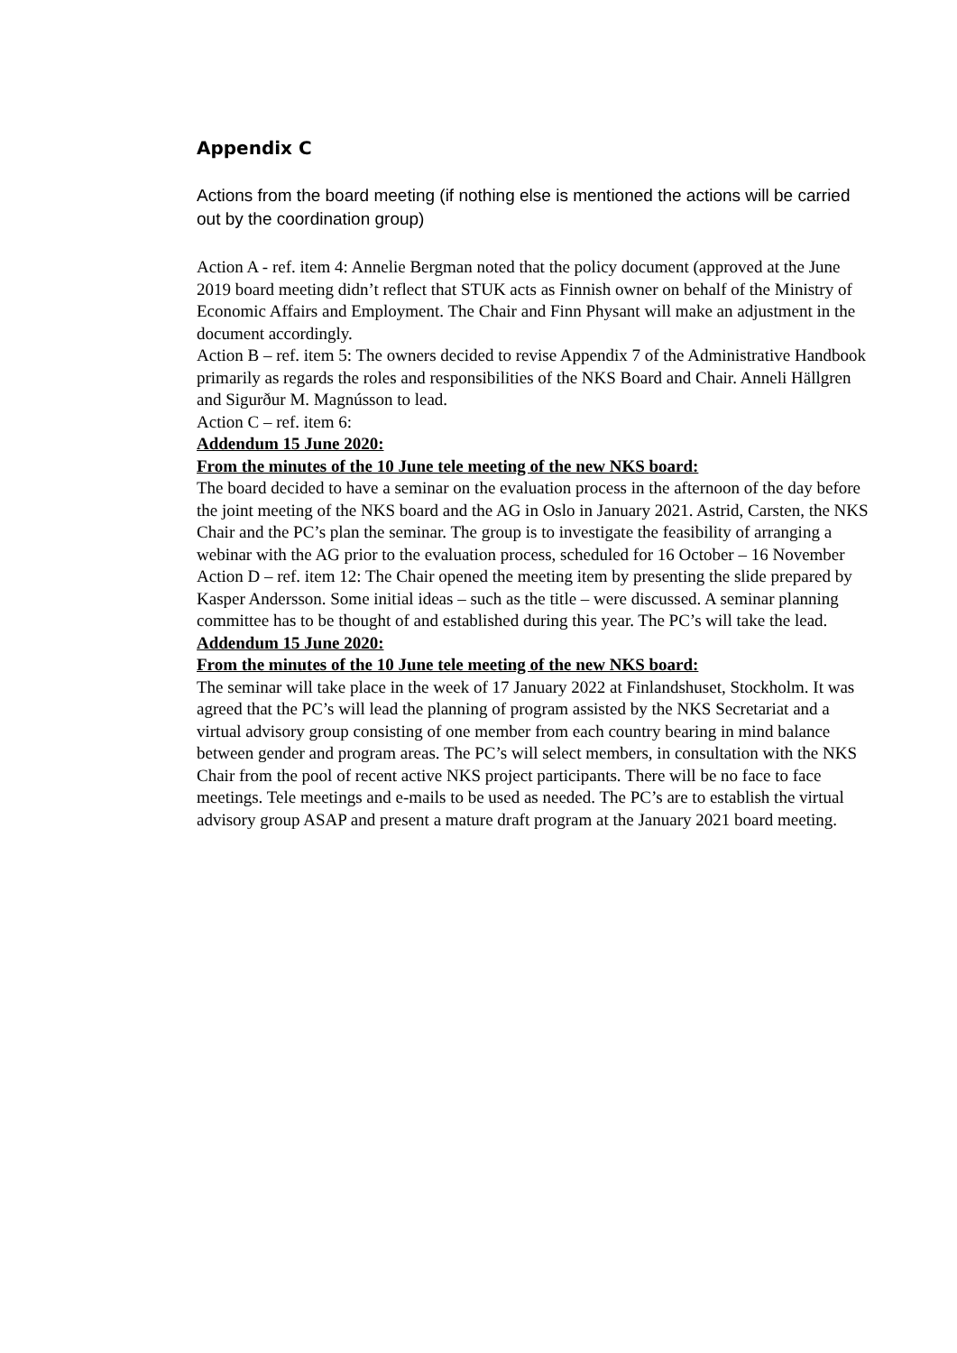Appendix C
Actions from the board meeting (if nothing else is mentioned the actions will be carried out by the coordination group)
Action A - ref. item 4: Annelie Bergman noted that the policy document (approved at the June 2019 board meeting didn’t reflect that STUK acts as Finnish owner on behalf of the Ministry of Economic Affairs and Employment. The Chair and Finn Physant will make an adjustment in the document accordingly.
Action B – ref. item 5: The owners decided to revise Appendix 7 of the Administrative Handbook primarily as regards the roles and responsibilities of the NKS Board and Chair. Anneli Hällgren and Sigurður M. Magnússon to lead.
Action C – ref. item 6:
Addendum 15 June 2020:
From the minutes of the 10 June tele meeting of the new NKS board:
The board decided to have a seminar on the evaluation process in the afternoon of the day before the joint meeting of the NKS board and the AG in Oslo in January 2021. Astrid, Carsten, the NKS Chair and the PC’s plan the seminar. The group is to investigate the feasibility of arranging a webinar with the AG prior to the evaluation process, scheduled for 16 October – 16 November
Action D – ref. item 12: The Chair opened the meeting item by presenting the slide prepared by Kasper Andersson. Some initial ideas – such as the title – were discussed. A seminar planning committee has to be thought of and established during this year. The PC’s will take the lead.
Addendum 15 June 2020:
From the minutes of the 10 June tele meeting of the new NKS board:
The seminar will take place in the week of 17 January 2022 at Finlandshuset, Stockholm. It was agreed that the PC’s will lead the planning of program assisted by the NKS Secretariat and a virtual advisory group consisting of one member from each country bearing in mind balance between gender and program areas. The PC’s will select members, in consultation with the NKS Chair from the pool of recent active NKS project participants. There will be no face to face meetings. Tele meetings and e-mails to be used as needed. The PC’s are to establish the virtual advisory group ASAP and present a mature draft program at the January 2021 board meeting.